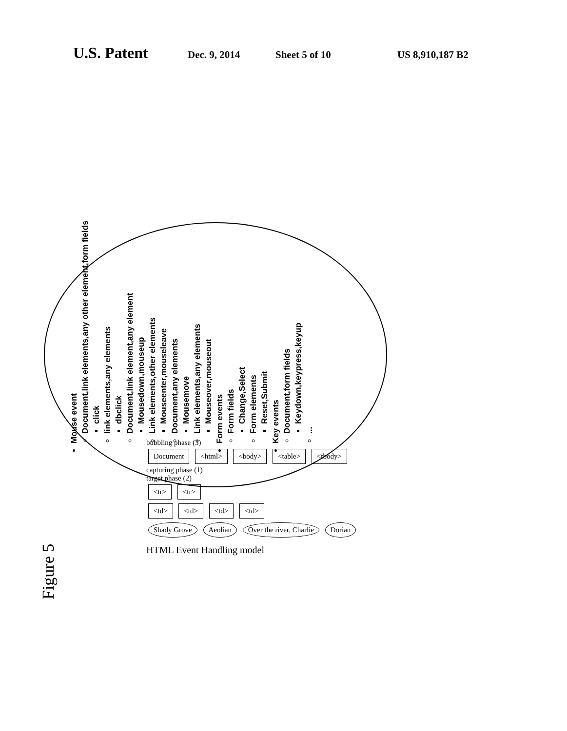U.S. Patent Dec. 9, 2014 Sheet 5 of 10 US 8,910,187 B2
Figure 5
Mouse event
Document,link elements,any other element,form fields
click
link elements,any elements
dbclick
Document,link element,any element
Mousedown,mouseup
Link elements,other elements
Mouseenter,mouseleave
Document,any elements
Mousemove
Link elements,any elements
Mouseover,mouseout
Form events
Form fields
Change,Select
Form elements
Reset,Submit
Key events
Document,form fields
Keydown,keypress,keyup
...
bubbling phase (3)
Document <html> <body> <table> <tbody>
capturing phase (1)
target phase (2)
<tr> <tr>
<td> <td> <td> <td>
Shady Grove Aeolian Over the river, Charlie Dorian
HTML Event Handling model